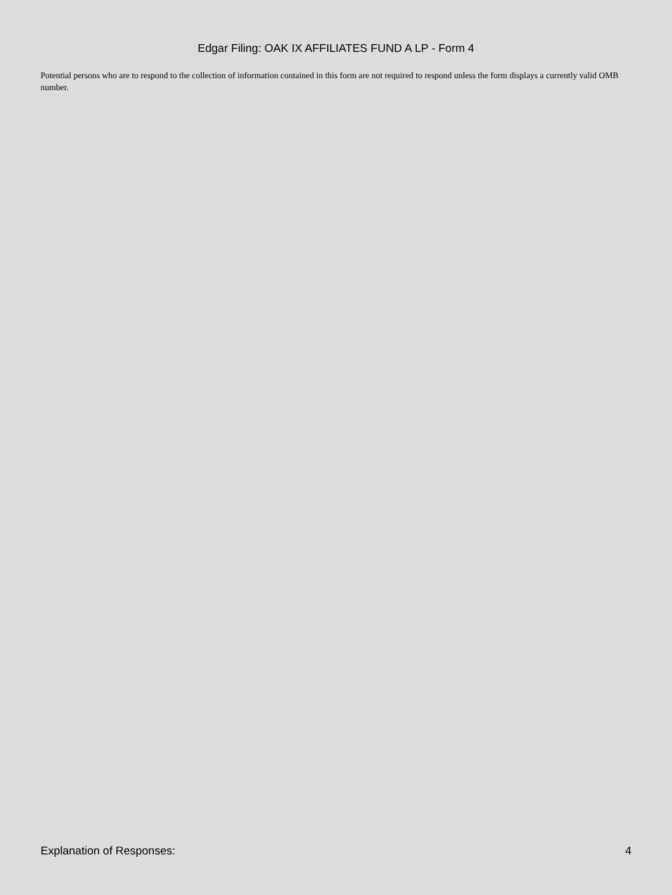Edgar Filing: OAK IX AFFILIATES FUND A LP - Form 4
Potential persons who are to respond to the collection of information contained in this form are not required to respond unless the form displays a currently valid OMB number.
Explanation of Responses: 4